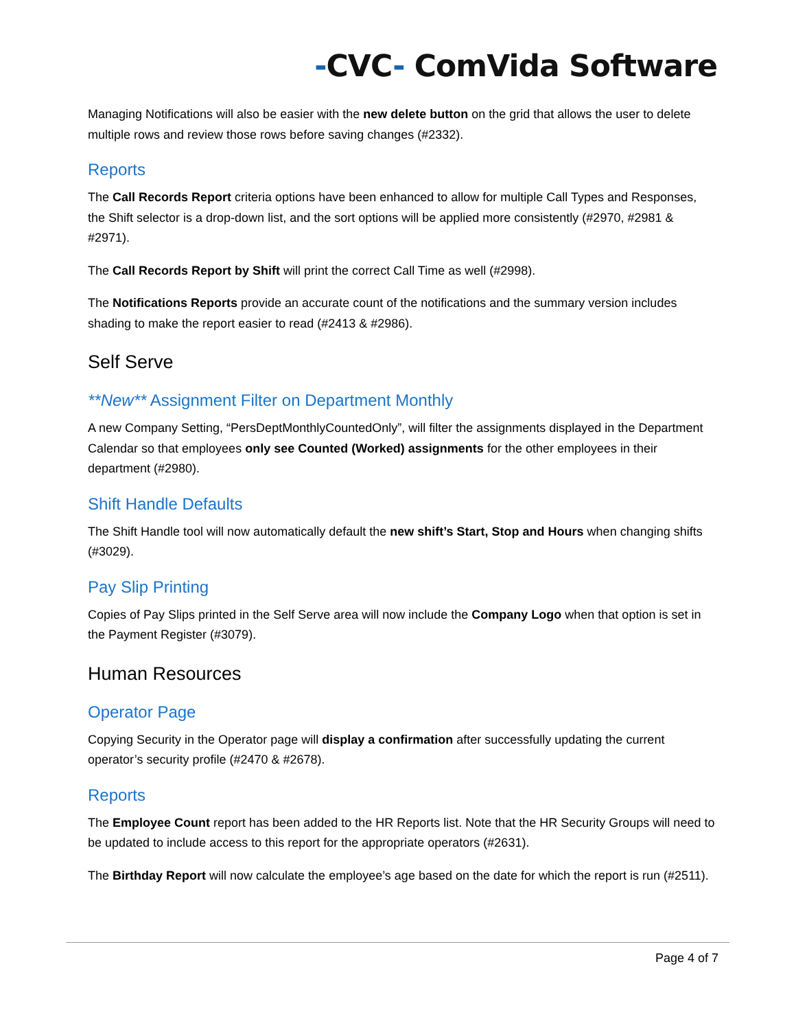-CVC- ComVida Software
Managing Notifications will also be easier with the new delete button on the grid that allows the user to delete multiple rows and review those rows before saving changes (#2332).
Reports
The Call Records Report criteria options have been enhanced to allow for multiple Call Types and Responses, the Shift selector is a drop-down list, and the sort options will be applied more consistently (#2970, #2981 & #2971).
The Call Records Report by Shift will print the correct Call Time as well (#2998).
The Notifications Reports provide an accurate count of the notifications and the summary version includes shading to make the report easier to read (#2413 & #2986).
Self Serve
**New** Assignment Filter on Department Monthly
A new Company Setting, “PersDeptMonthlyCountedOnly”, will filter the assignments displayed in the Department Calendar so that employees only see Counted (Worked) assignments for the other employees in their department (#2980).
Shift Handle Defaults
The Shift Handle tool will now automatically default the new shift’s Start, Stop and Hours when changing shifts (#3029).
Pay Slip Printing
Copies of Pay Slips printed in the Self Serve area will now include the Company Logo when that option is set in the Payment Register (#3079).
Human Resources
Operator Page
Copying Security in the Operator page will display a confirmation after successfully updating the current operator’s security profile (#2470 & #2678).
Reports
The Employee Count report has been added to the HR Reports list. Note that the HR Security Groups will need to be updated to include access to this report for the appropriate operators (#2631).
The Birthday Report will now calculate the employee’s age based on the date for which the report is run (#2511).
Page 4 of 7